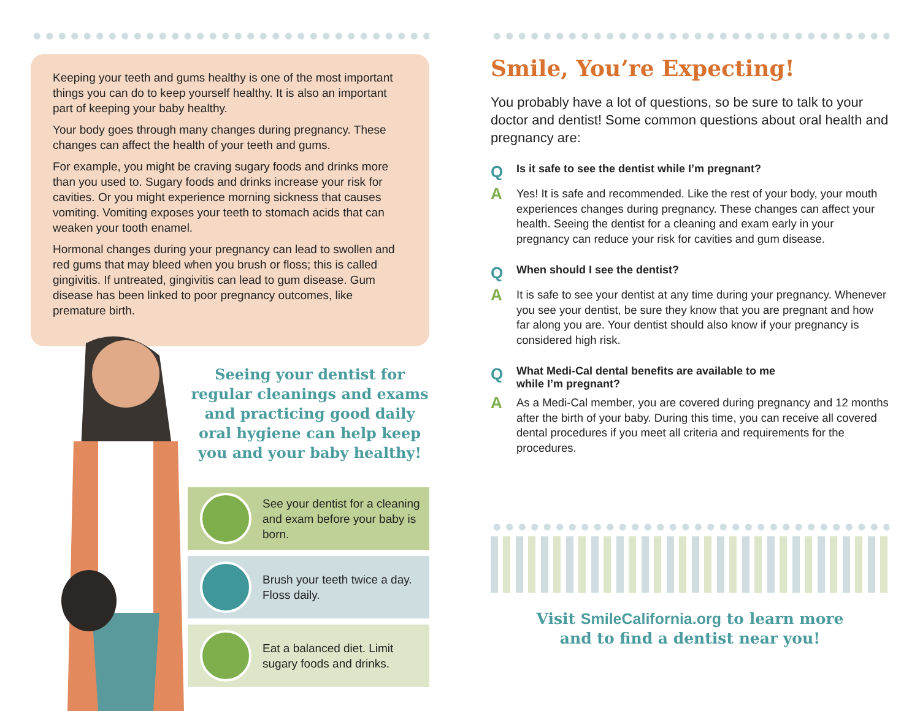Keeping your teeth and gums healthy is one of the most important things you can do to keep yourself healthy. It is also an important part of keeping your baby healthy.
Your body goes through many changes during pregnancy. These changes can affect the health of your teeth and gums.
For example, you might be craving sugary foods and drinks more than you used to. Sugary foods and drinks increase your risk for cavities. Or you might experience morning sickness that causes vomiting. Vomiting exposes your teeth to stomach acids that can weaken your tooth enamel.
Hormonal changes during your pregnancy can lead to swollen and red gums that may bleed when you brush or floss; this is called gingivitis. If untreated, gingivitis can lead to gum disease. Gum disease has been linked to poor pregnancy outcomes, like premature birth.
Seeing your dentist for regular cleanings and exams and practicing good daily oral hygiene can help keep you and your baby healthy!
See your dentist for a cleaning and exam before your baby is born.
Brush your teeth twice a day. Floss daily.
Eat a balanced diet. Limit sugary foods and drinks.
Smile, You’re Expecting!
You probably have a lot of questions, so be sure to talk to your doctor and dentist! Some common questions about oral health and pregnancy are:
Q Is it safe to see the dentist while I’m pregnant?
A Yes! It is safe and recommended. Like the rest of your body, your mouth experiences changes during pregnancy. These changes can affect your health. Seeing the dentist for a cleaning and exam early in your pregnancy can reduce your risk for cavities and gum disease.
Q When should I see the dentist?
A It is safe to see your dentist at any time during your pregnancy. Whenever you see your dentist, be sure they know that you are pregnant and how far along you are. Your dentist should also know if your pregnancy is considered high risk.
Q What Medi-Cal dental benefits are available to me
while I’m pregnant?
A As a Medi-Cal member, you are covered during pregnancy and 12 months after the birth of your baby. During this time, you can receive all covered dental procedures if you meet all criteria and requirements for the procedures.
Visit SmileCalifornia.org to learn more
and to find a dentist near you!